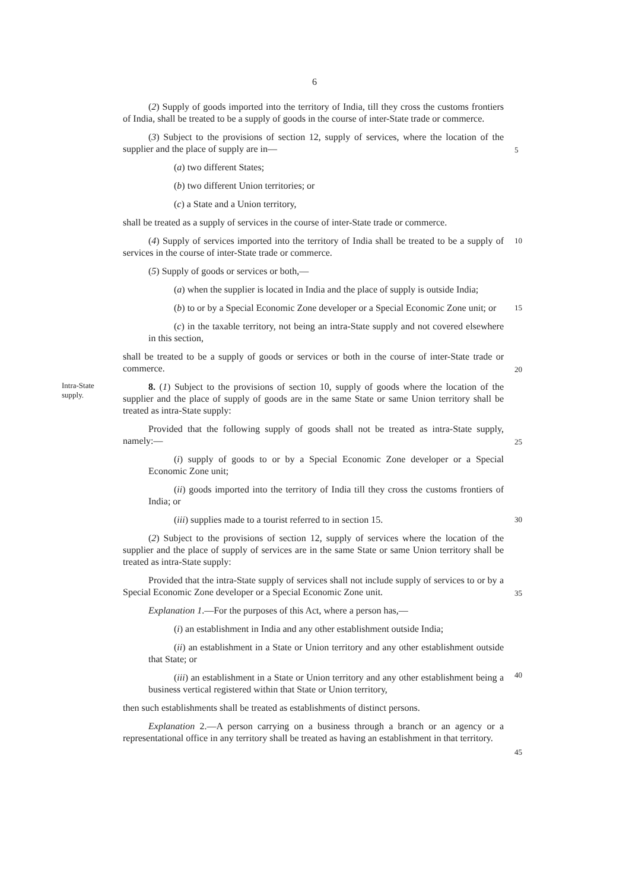6
(2) Supply of goods imported into the territory of India, till they cross the customs frontiers of India, shall be treated to be a supply of goods in the course of inter-State trade or commerce.
(3) Subject to the provisions of section 12, supply of services, where the location of the supplier and the place of supply are in—
5
(a) two different States;
(b) two different Union territories; or
(c) a State and a Union territory,
shall be treated as a supply of services in the course of inter-State trade or commerce.
(4) Supply of services imported into the territory of India shall be treated to be a supply of services in the course of inter-State trade or commerce.
10
(5) Supply of goods or services or both,—
(a) when the supplier is located in India and the place of supply is outside India;
(b) to or by a Special Economic Zone developer or a Special Economic Zone unit; or
15
(c) in the taxable territory, not being an intra-State supply and not covered elsewhere in this section,
shall be treated to be a supply of goods or services or both in the course of inter-State trade or commerce.
20
Intra-State supply.
8. (1) Subject to the provisions of section 10, supply of goods where the location of the supplier and the place of supply of goods are in the same State or same Union territory shall be treated as intra-State supply:
Provided that the following supply of goods shall not be treated as intra-State supply, namely:—
25
(i) supply of goods to or by a Special Economic Zone developer or a Special Economic Zone unit;
(ii) goods imported into the territory of India till they cross the customs frontiers of India; or
(iii) supplies made to a tourist referred to in section 15.
30
(2) Subject to the provisions of section 12, supply of services where the location of the supplier and the place of supply of services are in the same State or same Union territory shall be treated as intra-State supply:
Provided that the intra-State supply of services shall not include supply of services to or by a Special Economic Zone developer or a Special Economic Zone unit.
35
Explanation 1.—For the purposes of this Act, where a person has,—
(i) an establishment in India and any other establishment outside India;
(ii) an establishment in a State or Union territory and any other establishment outside that State; or
(iii) an establishment in a State or Union territory and any other establishment being a business vertical registered within that State or Union territory,
40
then such establishments shall be treated as establishments of distinct persons.
Explanation 2.—A person carrying on a business through a branch or an agency or a representational office in any territory shall be treated as having an establishment in that territory.
45